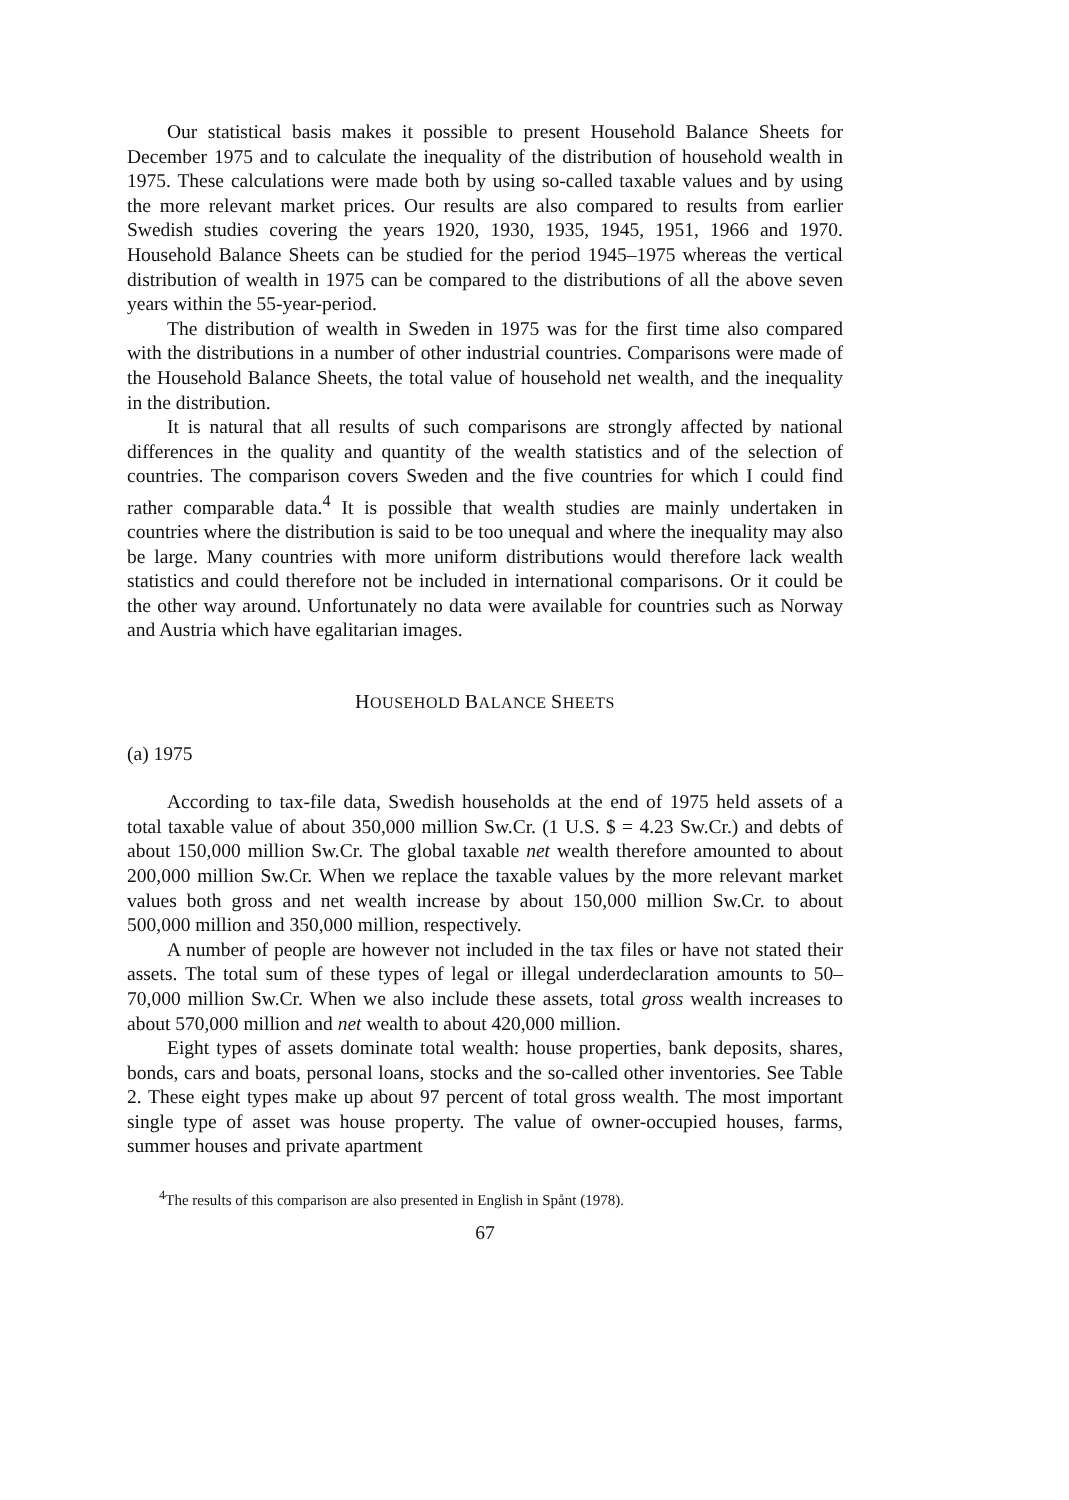Our statistical basis makes it possible to present Household Balance Sheets for December 1975 and to calculate the inequality of the distribution of household wealth in 1975. These calculations were made both by using so-called taxable values and by using the more relevant market prices. Our results are also compared to results from earlier Swedish studies covering the years 1920, 1930, 1935, 1945, 1951, 1966 and 1970. Household Balance Sheets can be studied for the period 1945–1975 whereas the vertical distribution of wealth in 1975 can be compared to the distributions of all the above seven years within the 55-year-period.
The distribution of wealth in Sweden in 1975 was for the first time also compared with the distributions in a number of other industrial countries. Comparisons were made of the Household Balance Sheets, the total value of household net wealth, and the inequality in the distribution.
It is natural that all results of such comparisons are strongly affected by national differences in the quality and quantity of the wealth statistics and of the selection of countries. The comparison covers Sweden and the five countries for which I could find rather comparable data.<sup>4</sup> It is possible that wealth studies are mainly undertaken in countries where the distribution is said to be too unequal and where the inequality may also be large. Many countries with more uniform distributions would therefore lack wealth statistics and could therefore not be included in international comparisons. Or it could be the other way around. Unfortunately no data were available for countries such as Norway and Austria which have egalitarian images.
HOUSEHOLD BALANCE SHEETS
(a) 1975
According to tax-file data, Swedish households at the end of 1975 held assets of a total taxable value of about 350,000 million Sw.Cr. (1 U.S. $ = 4.23 Sw.Cr.) and debts of about 150,000 million Sw.Cr. The global taxable net wealth therefore amounted to about 200,000 million Sw.Cr. When we replace the taxable values by the more relevant market values both gross and net wealth increase by about 150,000 million Sw.Cr. to about 500,000 million and 350,000 million, respectively.
A number of people are however not included in the tax files or have not stated their assets. The total sum of these types of legal or illegal underdeclaration amounts to 50–70,000 million Sw.Cr. When we also include these assets, total gross wealth increases to about 570,000 million and net wealth to about 420,000 million.
Eight types of assets dominate total wealth: house properties, bank deposits, shares, bonds, cars and boats, personal loans, stocks and the so-called other inventories. See Table 2. These eight types make up about 97 percent of total gross wealth. The most important single type of asset was house property. The value of owner-occupied houses, farms, summer houses and private apartment
<sup>4</sup> The results of this comparison are also presented in English in Spånt (1978).
67